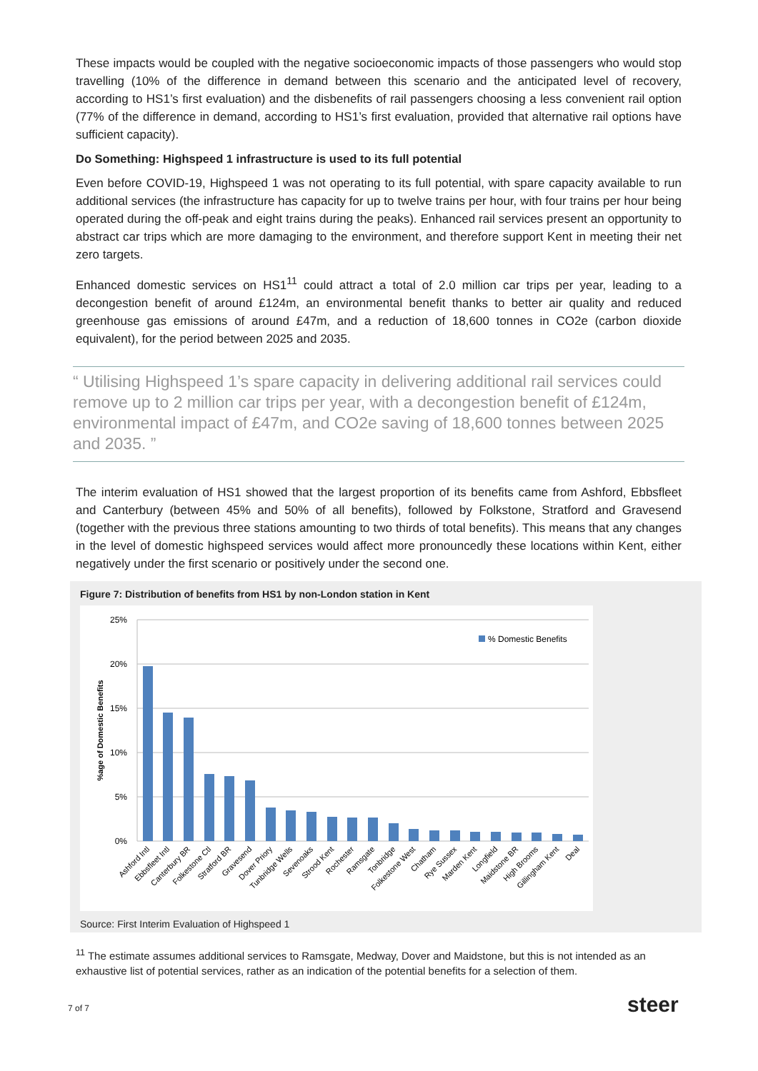These impacts would be coupled with the negative socioeconomic impacts of those passengers who would stop travelling (10% of the difference in demand between this scenario and the anticipated level of recovery, according to HS1’s first evaluation) and the disbenefits of rail passengers choosing a less convenient rail option (77% of the difference in demand, according to HS1’s first evaluation, provided that alternative rail options have sufficient capacity).
Do Something: Highspeed 1 infrastructure is used to its full potential
Even before COVID-19, Highspeed 1 was not operating to its full potential, with spare capacity available to run additional services (the infrastructure has capacity for up to twelve trains per hour, with four trains per hour being operated during the off-peak and eight trains during the peaks). Enhanced rail services present an opportunity to abstract car trips which are more damaging to the environment, and therefore support Kent in meeting their net zero targets.
Enhanced domestic services on HS1<sup>11</sup> could attract a total of 2.0 million car trips per year, leading to a decongestion benefit of around £124m, an environmental benefit thanks to better air quality and reduced greenhouse gas emissions of around £47m, and a reduction of 18,600 tonnes in CO2e (carbon dioxide equivalent), for the period between 2025 and 2035.
“ Utilising Highspeed 1’s spare capacity in delivering additional rail services could remove up to 2 million car trips per year, with a decongestion benefit of £124m, environmental impact of £47m, and CO2e saving of 18,600 tonnes between 2025 and 2035. ”
The interim evaluation of HS1 showed that the largest proportion of its benefits came from Ashford, Ebbsfleet and Canterbury (between 45% and 50% of all benefits), followed by Folkstone, Stratford and Gravesend (together with the previous three stations amounting to two thirds of total benefits). This means that any changes in the level of domestic highspeed services would affect more pronouncedly these locations within Kent, either negatively under the first scenario or positively under the second one.
Figure 7: Distribution of benefits from HS1 by non-London station in Kent
25%
20%
15%
10%
5%
0%
%age of Domestic Benefits
% Domestic Benefits
Ashford Intl
Ebbsfleet Intl
Canterbury BR
Folkestone Ctl
Stratford BR
Gravesend
Dover Priory
Tunbridge Wells
Sevenoaks
Strood Kent
Rochester
Ramsgate
Tonbridge
Folkestone West
Chatham
Rye Sussex
Marden Kent
Longfield
Maidstone BR
High Brooms
Gillingham Kent
Deal
Source: First Interim Evaluation of Highspeed 1
<sup>11</sup> The estimate assumes additional services to Ramsgate, Medway, Dover and Maidstone, but this is not intended as an exhaustive list of potential services, rather as an indication of the potential benefits for a selection of them.
7 of 7 steer